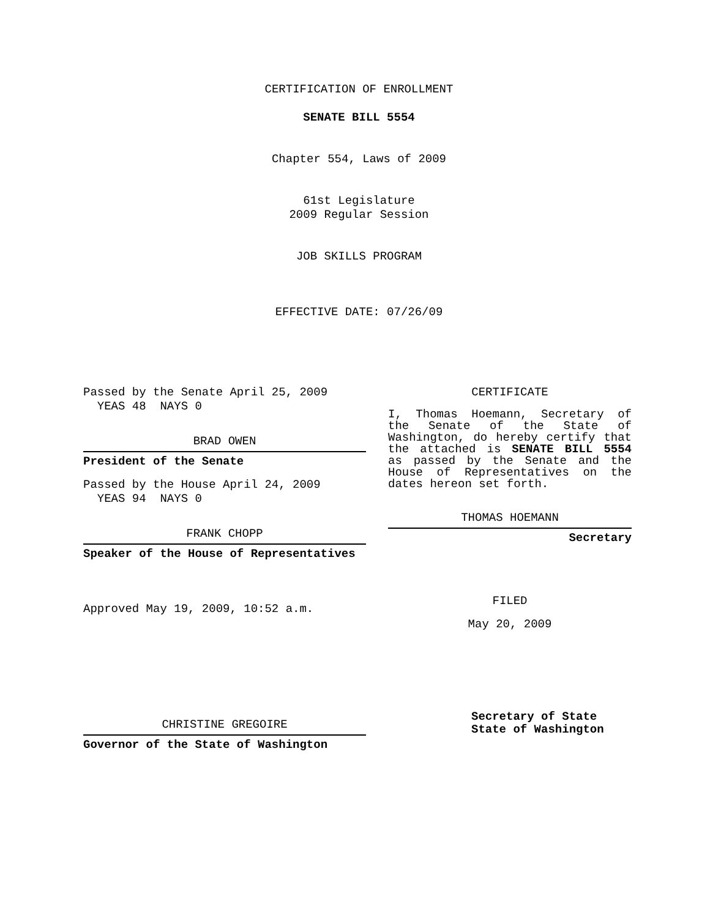CERTIFICATION OF ENROLLMENT
SENATE BILL 5554
Chapter 554, Laws of 2009
61st Legislature
2009 Regular Session
JOB SKILLS PROGRAM
EFFECTIVE DATE: 07/26/09
Passed by the Senate April 25, 2009
YEAS 48 NAYS 0
BRAD OWEN
President of the Senate
Passed by the House April 24, 2009
YEAS 94 NAYS 0
FRANK CHOPP
Speaker of the House of Representatives
Approved May 19, 2009, 10:52 a.m.
CHRISTINE GREGOIRE
Governor of the State of Washington
CERTIFICATE
I, Thomas Hoemann, Secretary of the Senate of the State of Washington, do hereby certify that the attached is SENATE BILL 5554 as passed by the Senate and the House of Representatives on the dates hereon set forth.
THOMAS HOEMANN
Secretary
FILED
May 20, 2009
Secretary of State
State of Washington